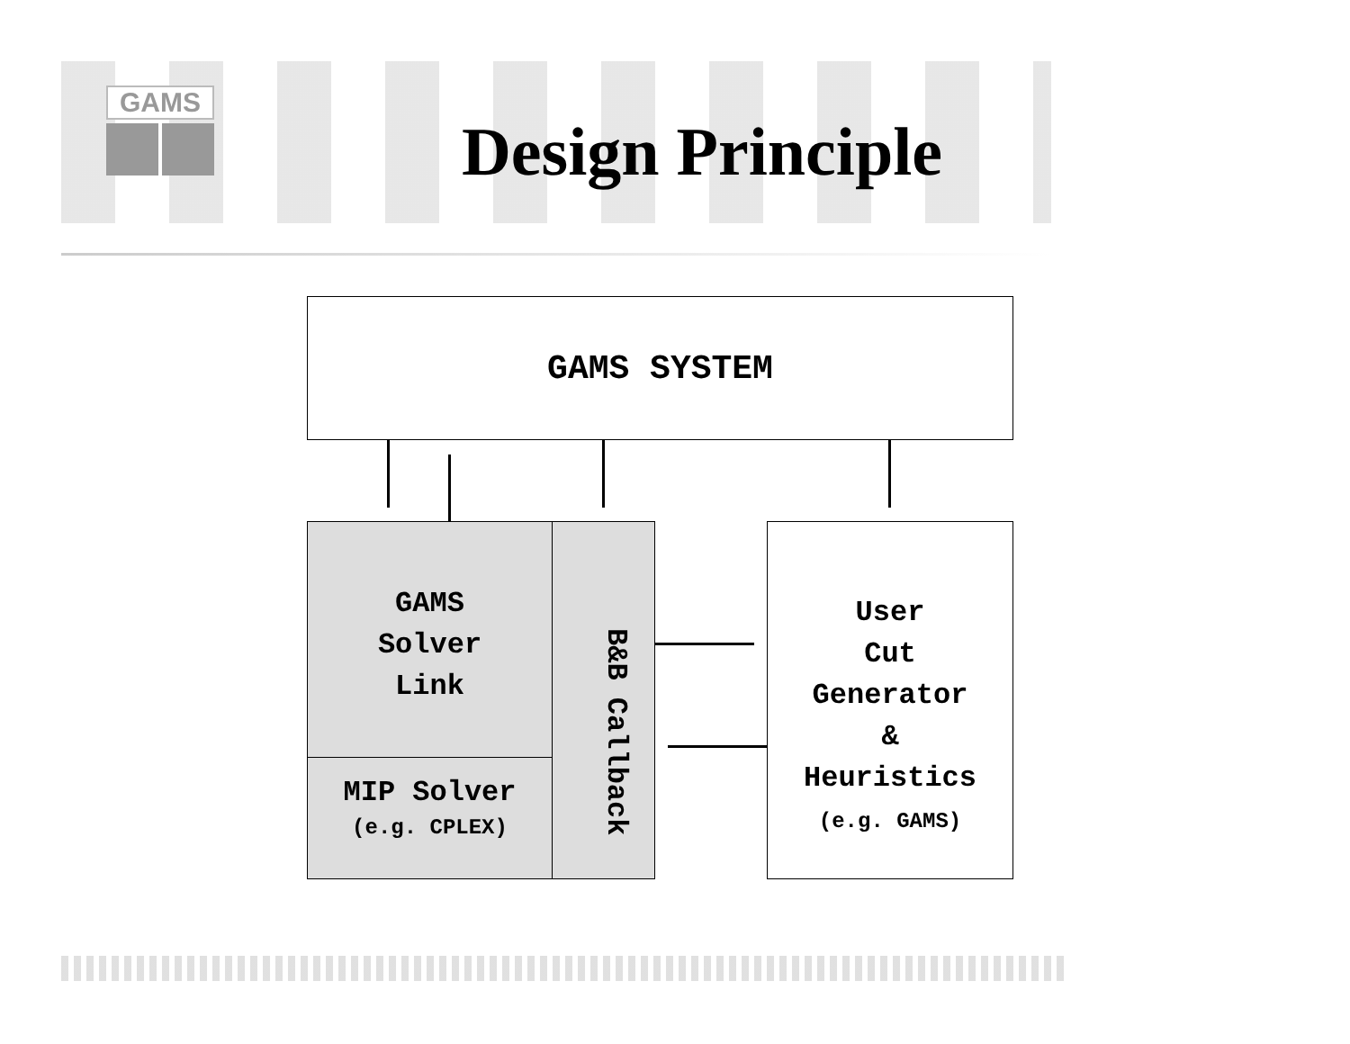GAMS
Design Principle
GAMS SYSTEM
GAMS
Solver
Link
MIP Solver
(e.g. CPLEX)
B&B Callback
User
Cut
Generator
&
Heuristics
(e.g. GAMS)